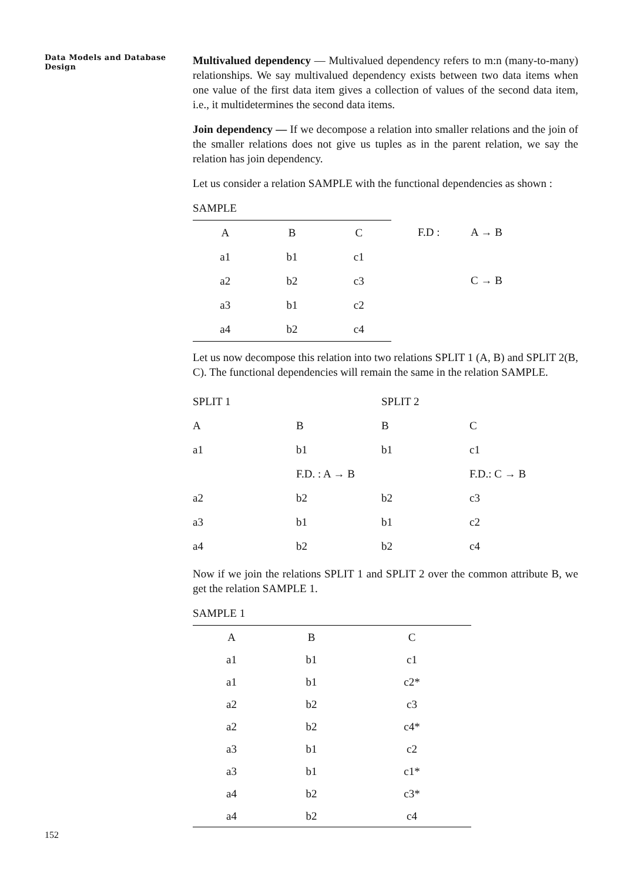Data Models and Database Design
Multivalued dependency — Multivalued dependency refers to m:n (many-to-many) relationships. We say multivalued dependency exists between two data items when one value of the first data item gives a collection of values of the second data item, i.e., it multidetermines the second data items.
Join dependency — If we decompose a relation into smaller relations and the join of the smaller relations does not give us tuples as in the parent relation, we say the relation has join dependency.
Let us consider a relation SAMPLE with the functional dependencies as shown :
SAMPLE
| A | B | C |
| --- | --- | --- |
| a1 | b1 | c1 |
| a2 | b2 | c3 |
| a3 | b1 | c2 |
| a4 | b2 | c4 |
| F.D : | A → B |
| | C → B |
Let us now decompose this relation into two relations SPLIT 1 (A, B) and SPLIT 2(B, C). The functional dependencies will remain the same in the relation SAMPLE.
| SPLIT 1 | | SPLIT 2 | |
| A | B | B | C |
| a1 | b1 | b1 | c1 |
| | F.D. : A → B | | F.D.: C → B |
| a2 | b2 | b2 | c3 |
| a3 | b1 | b1 | c2 |
| a4 | b2 | b2 | c4 |
Now if we join the relations SPLIT 1 and SPLIT 2 over the common attribute B, we get the relation SAMPLE 1.
SAMPLE 1
| A | B | C |
| --- | --- | --- |
| a1 | b1 | c1 |
| a1 | b1 | c2* |
| a2 | b2 | c3 |
| a2 | b2 | c4* |
| a3 | b1 | c2 |
| a3 | b1 | c1* |
| a4 | b2 | c3* |
| a4 | b2 | c4 |
152